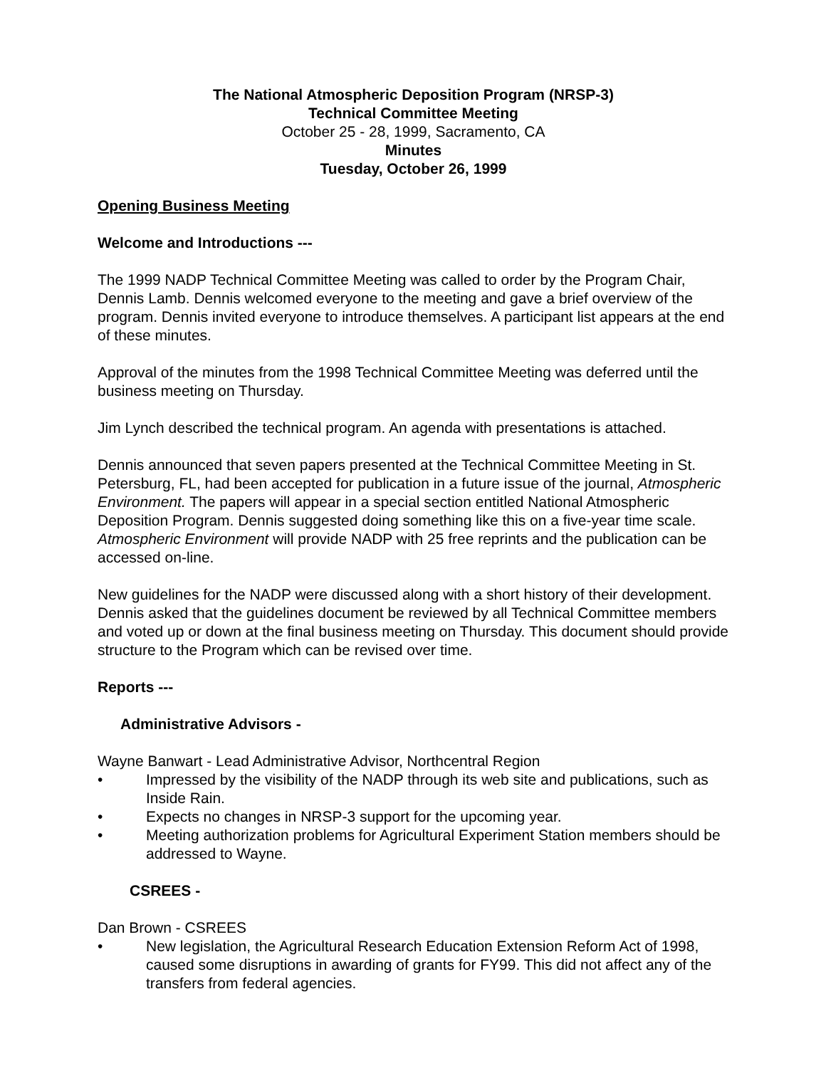The National Atmospheric Deposition Program (NRSP-3)
Technical Committee Meeting
October 25 - 28, 1999, Sacramento, CA
Minutes
Tuesday, October 26, 1999
Opening Business Meeting
Welcome and Introductions ---
The 1999 NADP Technical Committee Meeting was called to order by the Program Chair, Dennis Lamb. Dennis welcomed everyone to the meeting and gave a brief overview of the program. Dennis invited everyone to introduce themselves. A participant list appears at the end of these minutes.
Approval of the minutes from the 1998 Technical Committee Meeting was deferred until the business meeting on Thursday.
Jim Lynch described the technical program. An agenda with presentations is attached.
Dennis announced that seven papers presented at the Technical Committee Meeting in St. Petersburg, FL, had been accepted for publication in a future issue of the journal, Atmospheric Environment. The papers will appear in a special section entitled National Atmospheric Deposition Program. Dennis suggested doing something like this on a five-year time scale. Atmospheric Environment will provide NADP with 25 free reprints and the publication can be accessed on-line.
New guidelines for the NADP were discussed along with a short history of their development. Dennis asked that the guidelines document be reviewed by all Technical Committee members and voted up or down at the final business meeting on Thursday. This document should provide structure to the Program which can be revised over time.
Reports ---
Administrative Advisors -
Wayne Banwart - Lead Administrative Advisor, Northcentral Region
• Impressed by the visibility of the NADP through its web site and publications, such as Inside Rain.
• Expects no changes in NRSP-3 support for the upcoming year.
• Meeting authorization problems for Agricultural Experiment Station members should be addressed to Wayne.
CSREES -
Dan Brown - CSREES
• New legislation, the Agricultural Research Education Extension Reform Act of 1998, caused some disruptions in awarding of grants for FY99. This did not affect any of the transfers from federal agencies.